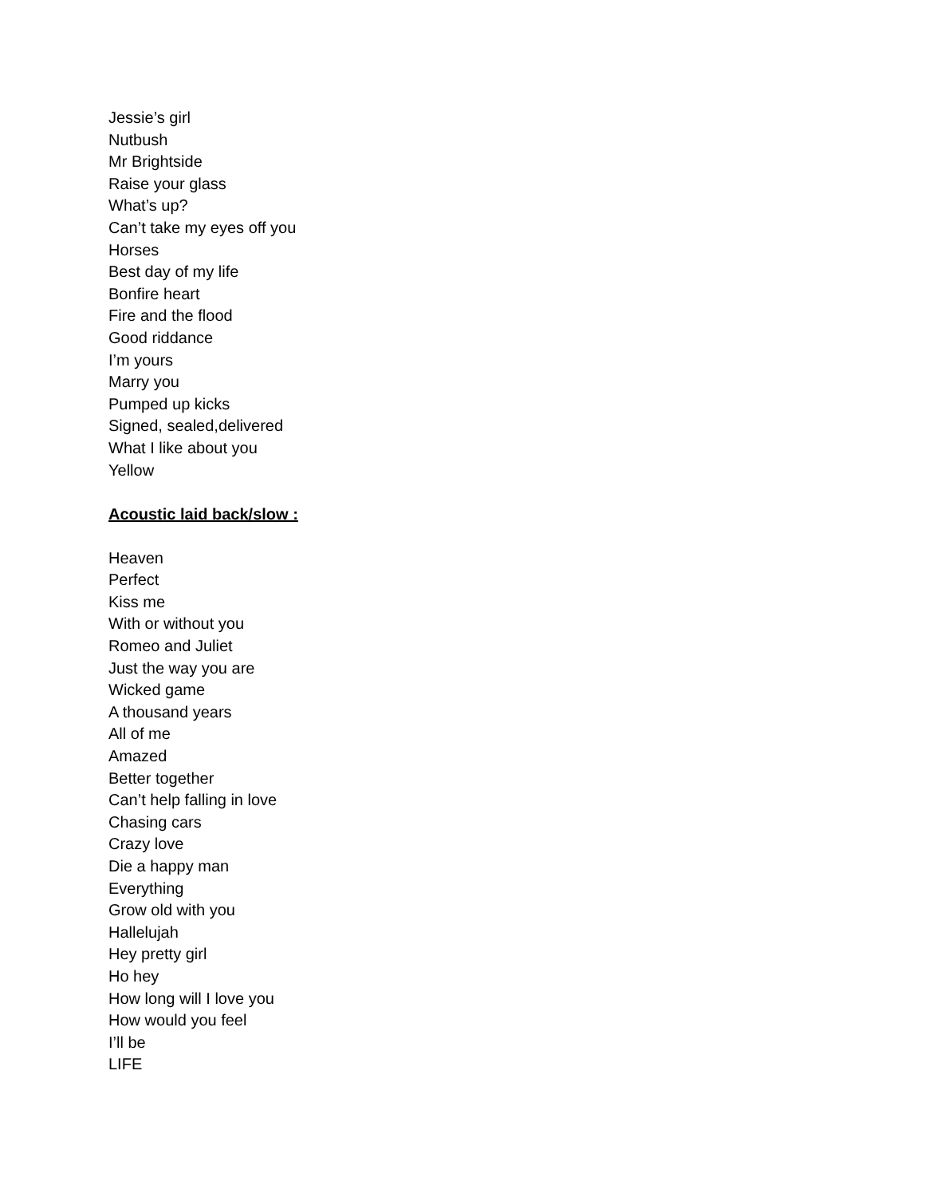Jessie’s girl
Nutbush
Mr Brightside
Raise your glass
What’s up?
Can’t take my eyes off you
Horses
Best day of my life
Bonfire heart
Fire and the flood
Good riddance
I’m yours
Marry you
Pumped up kicks
Signed, sealed,delivered
What I like about you
Yellow
Acoustic laid back/slow :
Heaven
Perfect
Kiss me
With or without you
Romeo and Juliet
Just the way you are
Wicked game
A thousand years
All of me
Amazed
Better together
Can’t help falling in love
Chasing cars
Crazy love
Die a happy man
Everything
Grow old with you
Hallelujah
Hey pretty girl
Ho hey
How long will I love you
How would you feel
I’ll be
LIFE